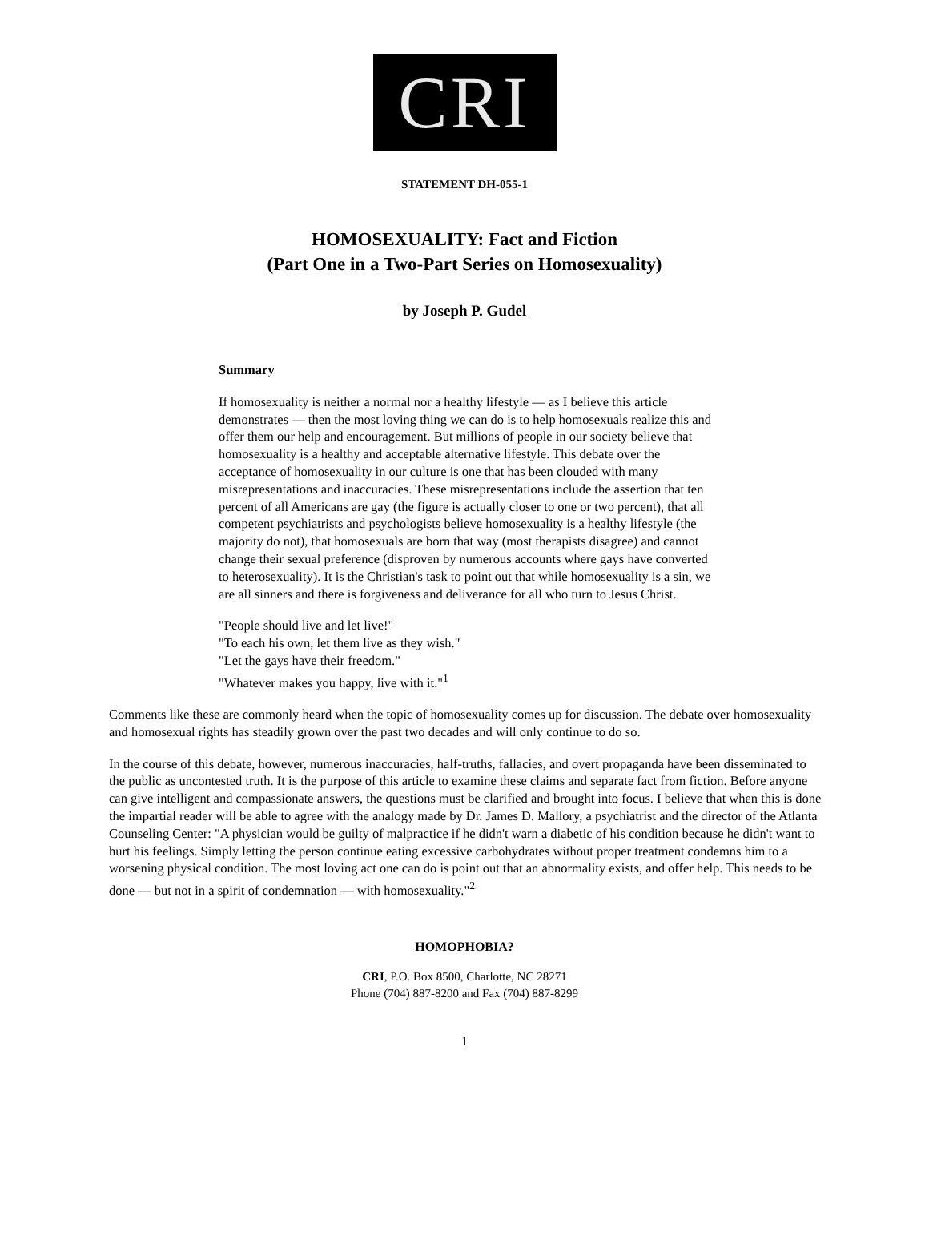CRI
STATEMENT DH-055-1
HOMOSEXUALITY: Fact and Fiction
(Part One in a Two-Part Series on Homosexuality)
by Joseph P. Gudel
Summary
If homosexuality is neither a normal nor a healthy lifestyle — as I believe this article demonstrates — then the most loving thing we can do is to help homosexuals realize this and offer them our help and encouragement. But millions of people in our society believe that homosexuality is a healthy and acceptable alternative lifestyle. This debate over the acceptance of homosexuality in our culture is one that has been clouded with many misrepresentations and inaccuracies. These misrepresentations include the assertion that ten percent of all Americans are gay (the figure is actually closer to one or two percent), that all competent psychiatrists and psychologists believe homosexuality is a healthy lifestyle (the majority do not), that homosexuals are born that way (most therapists disagree) and cannot change their sexual preference (disproven by numerous accounts where gays have converted to heterosexuality). It is the Christian's task to point out that while homosexuality is a sin, we are all sinners and there is forgiveness and deliverance for all who turn to Jesus Christ.
"People should live and let live!"
"To each his own, let them live as they wish."
"Let the gays have their freedom."
"Whatever makes you happy, live with it."<sup>1</sup>
Comments like these are commonly heard when the topic of homosexuality comes up for discussion. The debate over homosexuality and homosexual rights has steadily grown over the past two decades and will only continue to do so.
In the course of this debate, however, numerous inaccuracies, half-truths, fallacies, and overt propaganda have been disseminated to the public as uncontested truth. It is the purpose of this article to examine these claims and separate fact from fiction. Before anyone can give intelligent and compassionate answers, the questions must be clarified and brought into focus. I believe that when this is done the impartial reader will be able to agree with the analogy made by Dr. James D. Mallory, a psychiatrist and the director of the Atlanta Counseling Center: "A physician would be guilty of malpractice if he didn't warn a diabetic of his condition because he didn't want to hurt his feelings. Simply letting the person continue eating excessive carbohydrates without proper treatment condemns him to a worsening physical condition. The most loving act one can do is point out that an abnormality exists, and offer help. This needs to be done — but not in a spirit of condemnation — with homosexuality."<sup>2</sup>
HOMOPHOBIA?
CRI, P.O. Box 8500, Charlotte, NC 28271
Phone (704) 887-8200 and Fax (704) 887-8299
1